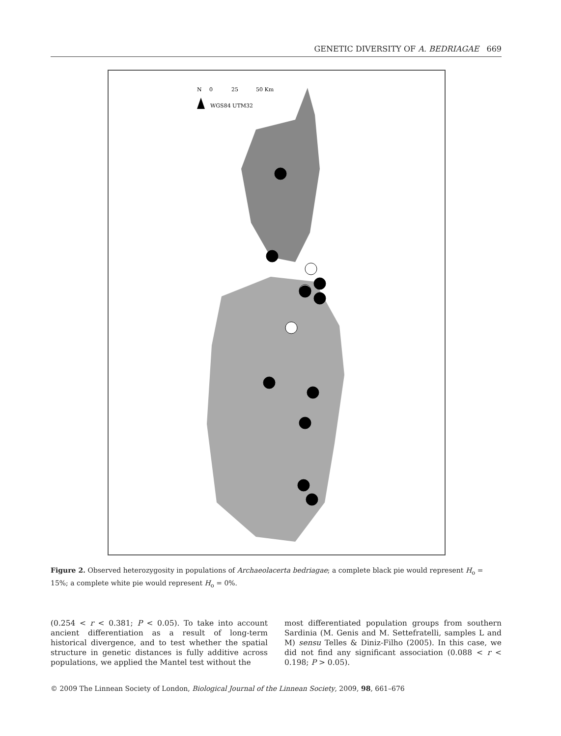GENETIC DIVERSITY OF A. BEDRIAGAE 669
N
0
25
50 Km
WGS84 UTM32
Figure 2. Observed heterozygosity in populations of Archaeolacerta bedriagae; a complete black pie would represent H<sub>o</sub> = 15%; a complete white pie would represent H<sub>o</sub> = 0%.
(0.254 < r < 0.381; P < 0.05). To take into account ancient differentiation as a result of long-term historical divergence, and to test whether the spatial structure in genetic distances is fully additive across populations, we applied the Mantel test without the
most differentiated population groups from southern Sardinia (M. Genis and M. Settefratelli, samples L and M) sensu Telles & Diniz-Filho (2005). In this case, we did not find any significant association (0.088 < r < 0.198; P > 0.05).
© 2009 The Linnean Society of London, Biological Journal of the Linnean Society, 2009, 98, 661–676